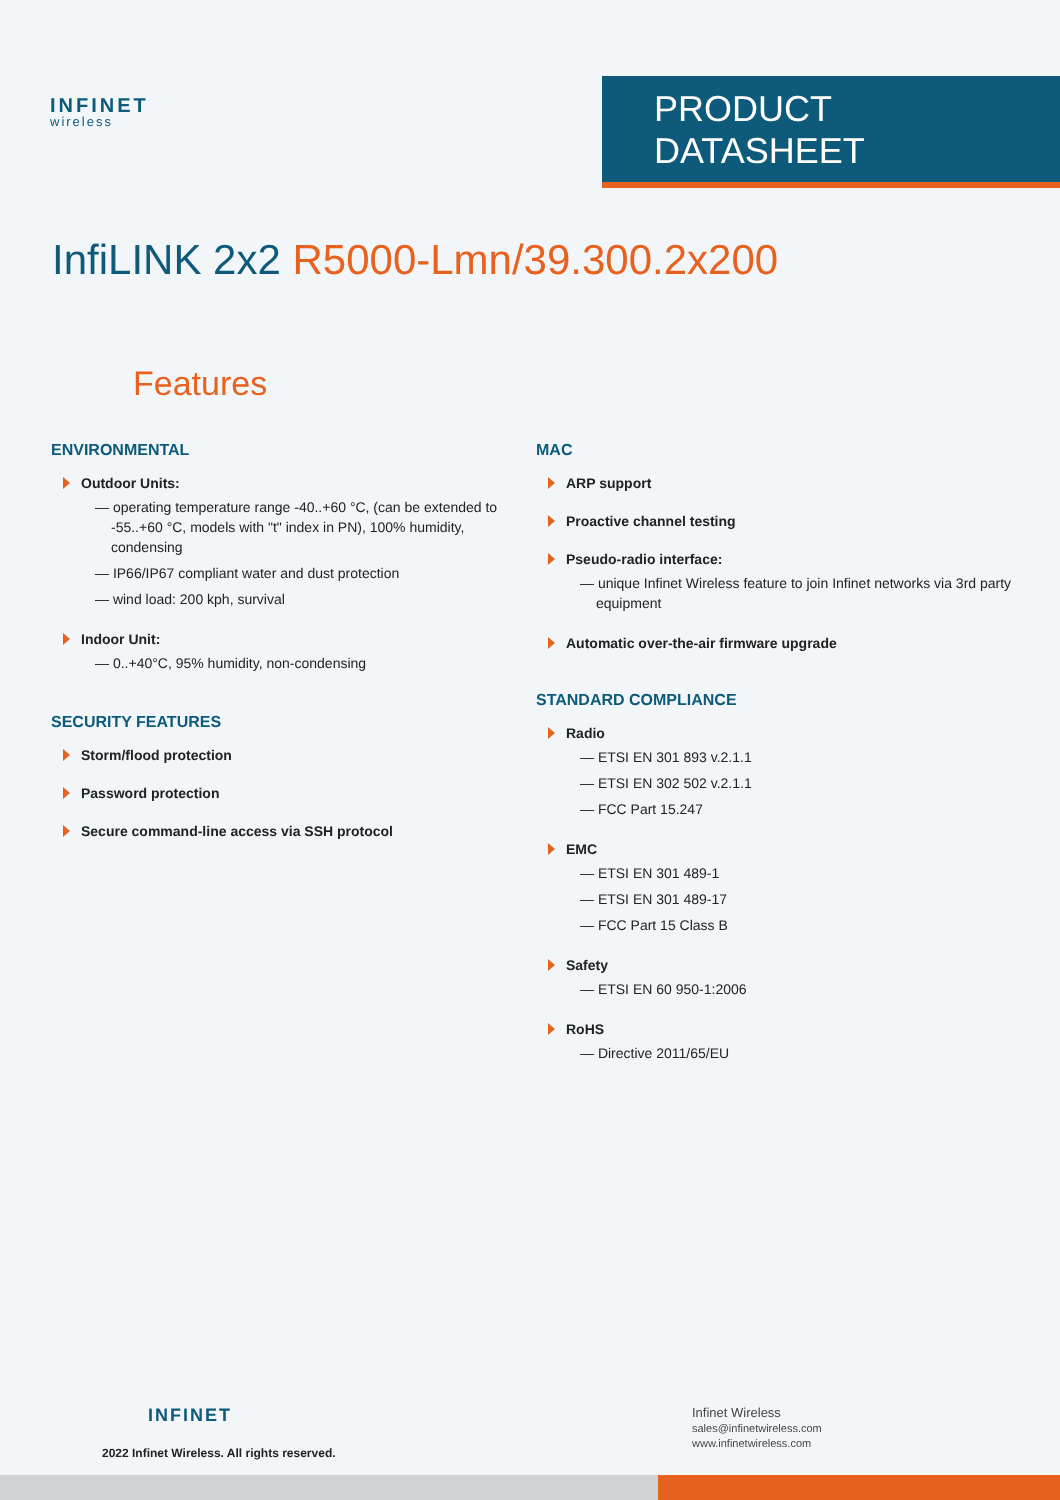INFINET
wireless
PRODUCT DATASHEET
InfiLINK 2x2 R5000-Lmn/39.300.2x200
Features
ENVIRONMENTAL
Outdoor Units:
— operating temperature range -40..+60 °C, (can be extended to -55..+60 °C, models with "t" index in PN), 100% humidity, condensing
— IP66/IP67 compliant water and dust protection
— wind load: 200 kph, survival
Indoor Unit:
— 0..+40°C, 95% humidity, non-condensing
SECURITY FEATURES
Storm/flood protection
Password protection
Secure command-line access via SSH protocol
MAC
ARP support
Proactive channel testing
Pseudo-radio interface:
— unique Infinet Wireless feature to join Infinet networks via 3rd party equipment
Automatic over-the-air firmware upgrade
STANDARD COMPLIANCE
Radio
— ETSI EN 301 893 v.2.1.1
— ETSI EN 302 502 v.2.1.1
— FCC Part 15.247
EMC
— ETSI EN 301 489-1
— ETSI EN 301 489-17
— FCC Part 15 Class B
Safety
— ETSI EN 60 950-1:2006
RoHS
— Directive 2011/65/EU
INFINET
2022 Infinet Wireless. All rights reserved.
Infinet Wireless
sales@infinetwireless.com
www.infinetwireless.com